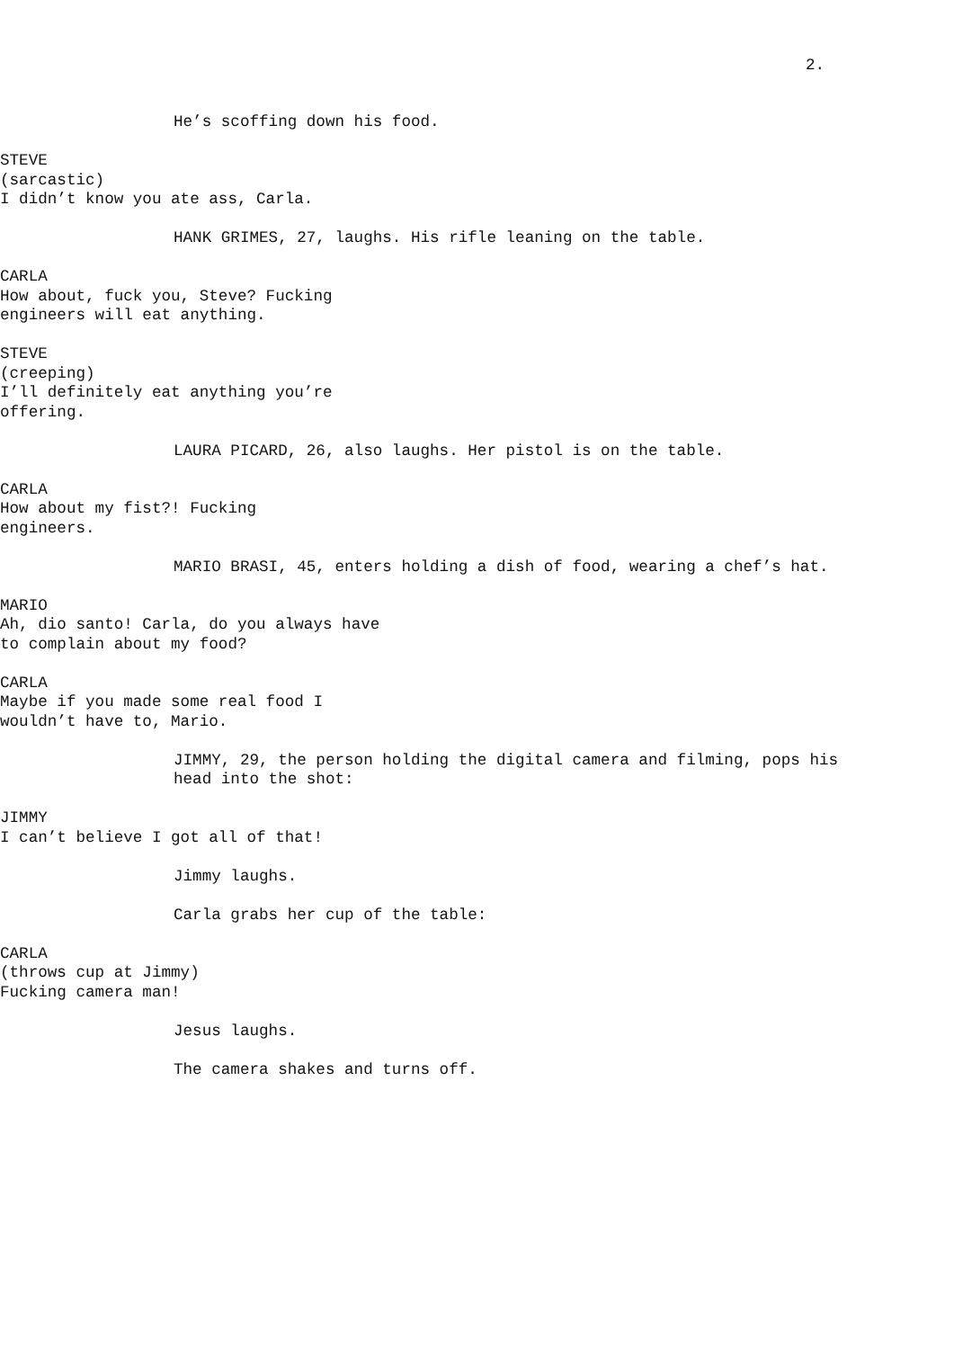2.
He’s scoffing down his food.
STEVE
(sarcastic)
I didn’t know you ate ass, Carla.
HANK GRIMES, 27, laughs. His rifle leaning on the table.
CARLA
How about, fuck you, Steve? Fucking engineers will eat anything.
STEVE
(creeping)
I’ll definitely eat anything you’re offering.
LAURA PICARD, 26, also laughs. Her pistol is on the table.
CARLA
How about my fist?! Fucking
engineers.
MARIO BRASI, 45, enters holding a dish of food, wearing a chef’s hat.
MARIO
Ah, dio santo! Carla, do you always have to complain about my food?
CARLA
Maybe if you made some real food I wouldn’t have to, Mario.
JIMMY, 29, the person holding the digital camera and filming, pops his head into the shot:
JIMMY
I can’t believe I got all of that!
Jimmy laughs.
Carla grabs her cup of the table:
CARLA
(throws cup at Jimmy)
Fucking camera man!
Jesus laughs.
The camera shakes and turns off.